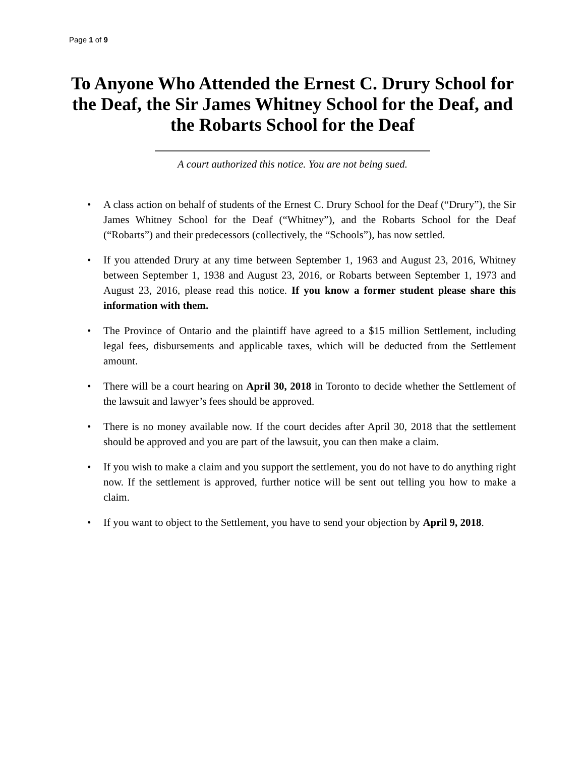Page 1 of 9
To Anyone Who Attended the Ernest C. Drury School for the Deaf, the Sir James Whitney School for the Deaf, and the Robarts School for the Deaf
A court authorized this notice. You are not being sued.
• A class action on behalf of students of the Ernest C. Drury School for the Deaf (“Drury”), the Sir James Whitney School for the Deaf (“Whitney”), and the Robarts School for the Deaf (“Robarts”) and their predecessors (collectively, the “Schools”), has now settled.
• If you attended Drury at any time between September 1, 1963 and August 23, 2016, Whitney between September 1, 1938 and August 23, 2016, or Robarts between September 1, 1973 and August 23, 2016, please read this notice. If you know a former student please share this information with them.
• The Province of Ontario and the plaintiff have agreed to a $15 million Settlement, including legal fees, disbursements and applicable taxes, which will be deducted from the Settlement amount.
• There will be a court hearing on April 30, 2018 in Toronto to decide whether the Settlement of the lawsuit and lawyer’s fees should be approved.
• There is no money available now. If the court decides after April 30, 2018 that the settlement should be approved and you are part of the lawsuit, you can then make a claim.
• If you wish to make a claim and you support the settlement, you do not have to do anything right now. If the settlement is approved, further notice will be sent out telling you how to make a claim.
• If you want to object to the Settlement, you have to send your objection by April 9, 2018.